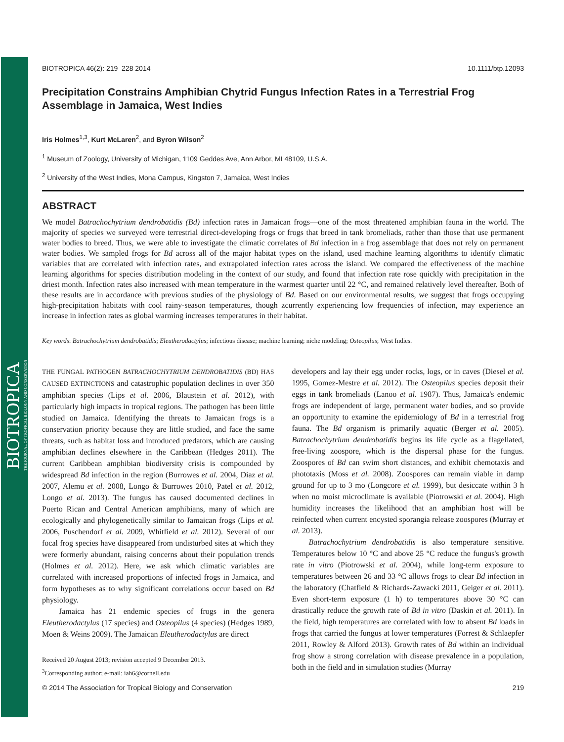BIOTROPICA
THE JOURNAL OF TROPICAL BIOLOGY AND CONSERVATION
BIOTROPICA 46(2): 219–228 2014 10.1111/btp.12093
Precipitation Constrains Amphibian Chytrid Fungus Infection Rates in a Terrestrial Frog Assemblage in Jamaica, West Indies
Iris Holmes<sup>1,3</sup>, Kurt McLaren<sup>2</sup>, and Byron Wilson<sup>2</sup>
<sup>1</sup> Museum of Zoology, University of Michigan, 1109 Geddes Ave, Ann Arbor, MI 48109, U.S.A.
<sup>2</sup> University of the West Indies, Mona Campus, Kingston 7, Jamaica, West Indies
ABSTRACT
We model Batrachochytrium dendrobatidis (Bd) infection rates in Jamaican frogs—one of the most threatened amphibian fauna in the world. The majority of species we surveyed were terrestrial direct-developing frogs or frogs that breed in tank bromeliads, rather than those that use permanent water bodies to breed. Thus, we were able to investigate the climatic correlates of Bd infection in a frog assemblage that does not rely on permanent water bodies. We sampled frogs for Bd across all of the major habitat types on the island, used machine learning algorithms to identify climatic variables that are correlated with infection rates, and extrapolated infection rates across the island. We compared the effectiveness of the machine learning algorithms for species distribution modeling in the context of our study, and found that infection rate rose quickly with precipitation in the driest month. Infection rates also increased with mean temperature in the warmest quarter until 22 °C, and remained relatively level thereafter. Both of these results are in accordance with previous studies of the physiology of Bd. Based on our environmental results, we suggest that frogs occupying high-precipitation habitats with cool rainy-season temperatures, though zcurrently experiencing low frequencies of infection, may experience an increase in infection rates as global warming increases temperatures in their habitat.
Key words: Batrachochytrium dendrobatidis; Eleutherodactylus; infectious disease; machine learning; niche modeling; Osteopilus; West Indies.
THE FUNGAL PATHOGEN BATRACHOCHYTRIUM DENDROBATIDIS (BD) HAS CAUSED EXTINCTIONS and catastrophic population declines in over 350 amphibian species (Lips et al. 2006, Blaustein et al. 2012), with particularly high impacts in tropical regions. The pathogen has been little studied on Jamaica. Identifying the threats to Jamaican frogs is a conservation priority because they are little studied, and face the same threats, such as habitat loss and introduced predators, which are causing amphibian declines elsewhere in the Caribbean (Hedges 2011). The current Caribbean amphibian biodiversity crisis is compounded by widespread Bd infection in the region (Burrowes et al. 2004, Diaz et al. 2007, Alemu et al. 2008, Longo & Burrowes 2010, Patel et al. 2012, Longo et al. 2013). The fungus has caused documented declines in Puerto Rican and Central American amphibians, many of which are ecologically and phylogenetically similar to Jamaican frogs (Lips et al. 2006, Puschendorf et al. 2009, Whitfield et al. 2012). Several of our focal frog species have disappeared from undisturbed sites at which they were formerly abundant, raising concerns about their population trends (Holmes et al. 2012). Here, we ask which climatic variables are correlated with increased proportions of infected frogs in Jamaica, and form hypotheses as to why significant correlations occur based on Bd physiology.
Jamaica has 21 endemic species of frogs in the genera Eleutherodactylus (17 species) and Osteopilus (4 species) (Hedges 1989, Moen & Weins 2009). The Jamaican Eleutherodactylus are direct
Received 20 August 2013; revision accepted 9 December 2013.
<sup>3</sup> Corresponding author; e-mail: iah6@cornell.edu
developers and lay their egg under rocks, logs, or in caves (Diesel et al. 1995, Gomez-Mestre et al. 2012). The Osteopilus species deposit their eggs in tank bromeliads (Lanoo et al. 1987). Thus, Jamaica's endemic frogs are independent of large, permanent water bodies, and so provide an opportunity to examine the epidemiology of Bd in a terrestrial frog fauna. The Bd organism is primarily aquatic (Berger et al. 2005). Batrachochytrium dendrobatidis begins its life cycle as a flagellated, free-living zoospore, which is the dispersal phase for the fungus. Zoospores of Bd can swim short distances, and exhibit chemotaxis and phototaxis (Moss et al. 2008). Zoospores can remain viable in damp ground for up to 3 mo (Longcore et al. 1999), but desiccate within 3 h when no moist microclimate is available (Piotrowski et al. 2004). High humidity increases the likelihood that an amphibian host will be reinfected when current encysted sporangia release zoospores (Murray et al. 2013).
Batrachochytrium dendrobatidis is also temperature sensitive. Temperatures below 10 °C and above 25 °C reduce the fungus's growth rate in vitro (Piotrowski et al. 2004), while long-term exposure to temperatures between 26 and 33 °C allows frogs to clear Bd infection in the laboratory (Chatfield & Richards-Zawacki 2011, Geiger et al. 2011). Even short-term exposure (1 h) to temperatures above 30 °C can drastically reduce the growth rate of Bd in vitro (Daskin et al. 2011). In the field, high temperatures are correlated with low to absent Bd loads in frogs that carried the fungus at lower temperatures (Forrest & Schlaepfer 2011, Rowley & Alford 2013). Growth rates of Bd within an individual frog show a strong correlation with disease prevalence in a population, both in the field and in simulation studies (Murray
© 2014 The Association for Tropical Biology and Conservation 219